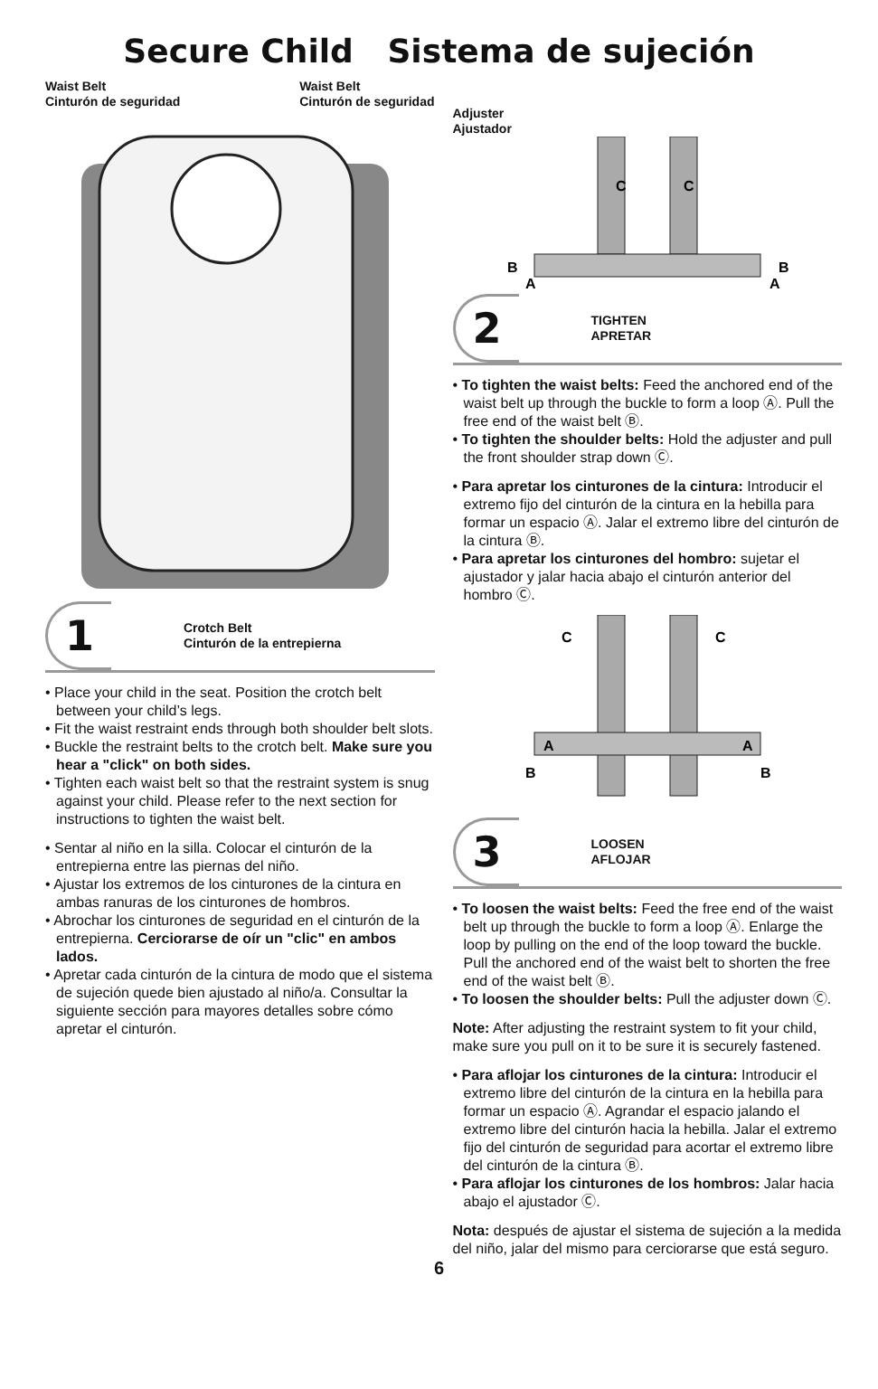Secure Child Sistema de sujeción
Waist Belt
Cinturón de seguridad
Waist Belt
Cinturón de seguridad
1 Crotch Belt
Cinturón de la entrepierna
• Place your child in the seat. Position the crotch belt between your child’s legs.
• Fit the waist restraint ends through both shoulder belt slots.
• Buckle the restraint belts to the crotch belt. Make sure you hear a "click" on both sides.
• Tighten each waist belt so that the restraint system is snug against your child. Please refer to the next section for instructions to tighten the waist belt.
• Sentar al niño en la silla. Colocar el cinturón de la entrepierna entre las piernas del niño.
• Ajustar los extremos de los cinturones de la cintura en ambas ranuras de los cinturones de hombros.
• Abrochar los cinturones de seguridad en el cinturón de la entrepierna. Cerciorarse de oír un "clic" en ambos lados.
• Apretar cada cinturón de la cintura de modo que el sistema de sujeción quede bien ajustado al niño/a. Consultar la siguiente sección para mayores detalles sobre cómo apretar el cinturón.
Adjuster
Ajustador
C
C
B
B
A
A
2 TIGHTEN
APRETAR
• To tighten the waist belts: Feed the anchored end of the waist belt up through the buckle to form a loop Ⓐ. Pull the free end of the waist belt Ⓑ.
• To tighten the shoulder belts: Hold the adjuster and pull the front shoulder strap down Ⓒ.
• Para apretar los cinturones de la cintura: Introducir el extremo fijo del cinturón de la cintura en la hebilla para formar un espacio Ⓐ. Jalar el extremo libre del cinturón de la cintura Ⓑ.
• Para apretar los cinturones del hombro: sujetar el ajustador y jalar hacia abajo el cinturón anterior del hombro Ⓒ.
C
C
A
A
B
B
3 LOOSEN
AFLOJAR
• To loosen the waist belts: Feed the free end of the waist belt up through the buckle to form a loop Ⓐ. Enlarge the loop by pulling on the end of the loop toward the buckle. Pull the anchored end of the waist belt to shorten the free end of the waist belt Ⓑ.
• To loosen the shoulder belts: Pull the adjuster down Ⓒ.
Note: After adjusting the restraint system to fit your child, make sure you pull on it to be sure it is securely fastened.
• Para aflojar los cinturones de la cintura: Introducir el extremo libre del cinturón de la cintura en la hebilla para formar un espacio Ⓐ. Agrandar el espacio jalando el extremo libre del cinturón hacia la hebilla. Jalar el extremo fijo del cinturón de seguridad para acortar el extremo libre del cinturón de la cintura Ⓑ.
• Para aflojar los cinturones de los hombros: Jalar hacia abajo el ajustador Ⓒ.
Nota: después de ajustar el sistema de sujeción a la medida del niño, jalar del mismo para cerciorarse que está seguro.
6